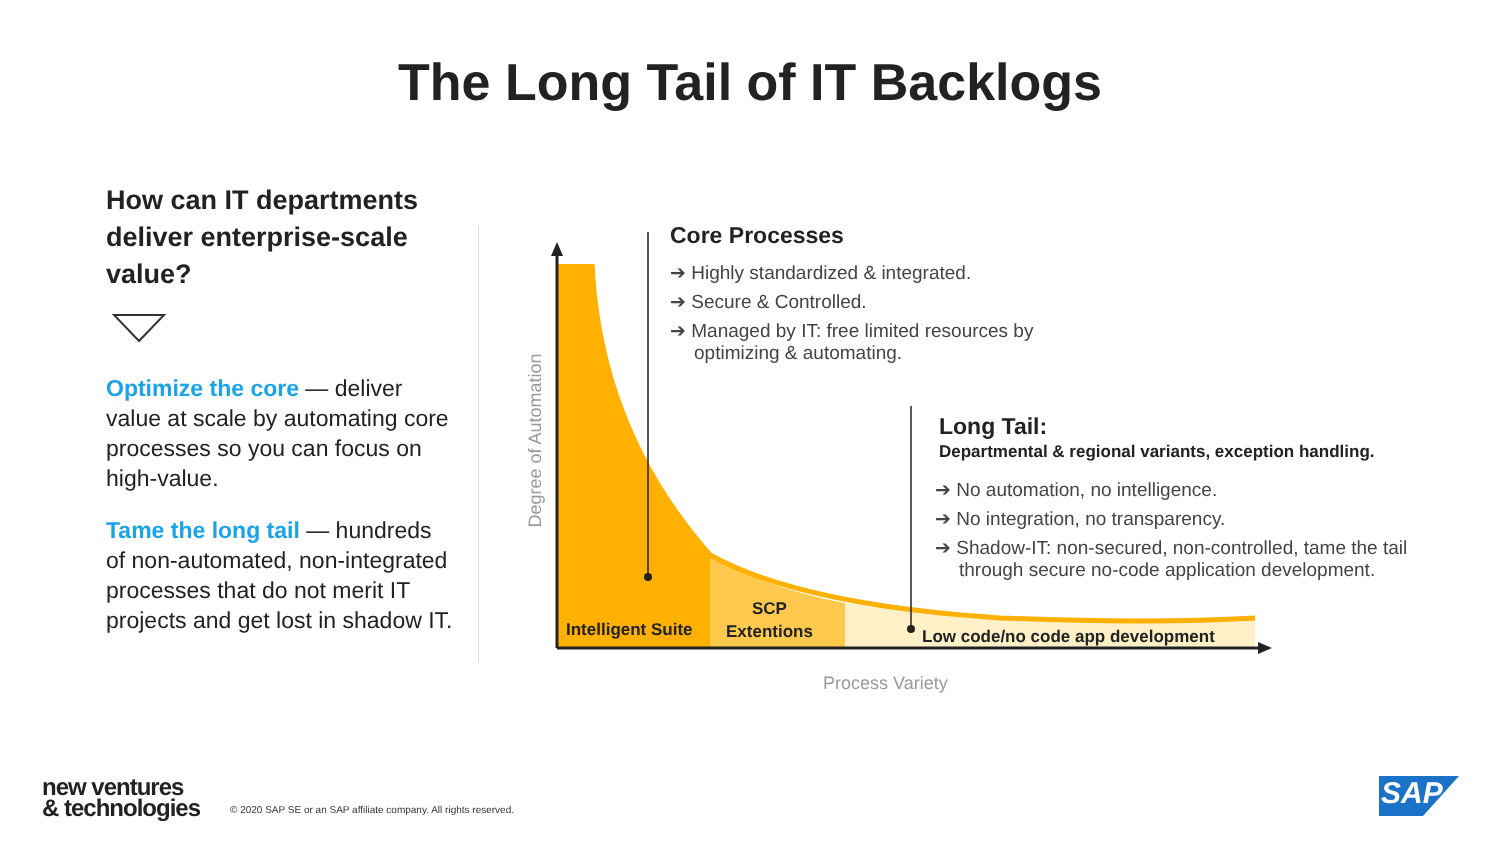The Long Tail of IT Backlogs
How can IT departments deliver enterprise-scale value?
Optimize the core — deliver value at scale by automating core processes so you can focus on high-value.
Tame the long tail — hundreds of non-automated, non-integrated processes that do not merit IT projects and get lost in shadow IT.
Degree of Automation
Core Processes
➔ Highly standardized & integrated.
➔ Secure & Controlled.
➔ Managed by IT: free limited resources by optimizing & automating.
Long Tail:
Departmental & regional variants, exception handling.
➔ No automation, no intelligence.
➔ No integration, no transparency.
➔ Shadow-IT: non-secured, non-controlled, tame the tail through secure no-code application development.
Intelligent Suite
SCP
Extentions
Low code/no code app development
Process Variety
new ventures
& technologies
© 2020 SAP SE or an SAP affiliate company. All rights reserved.
SAP